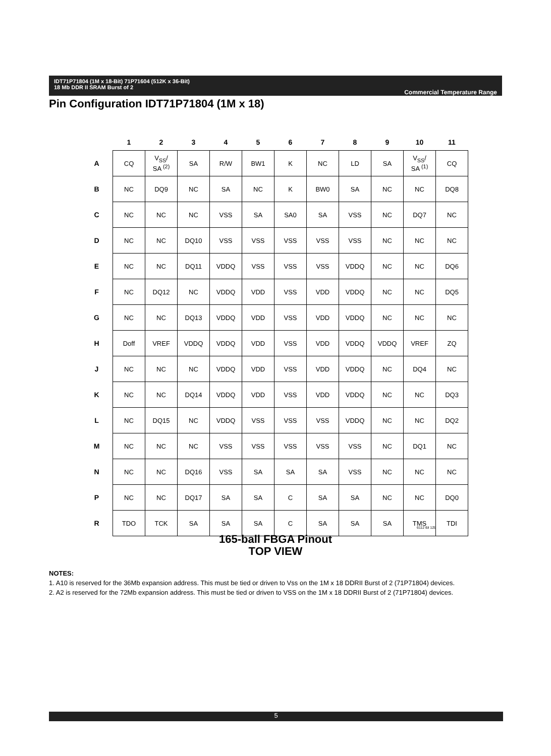IDT71P71804 (1M x 18-Bit) 71P71604 (512K x 36-Bit)
18 Mb DDR II SRAM Burst of 2
Commercial Temperature Range
Pin Configuration IDT71P71804 (1M x 18)
| | 1 | 2 | 3 | 4 | 5 | 6 | 7 | 8 | 9 | 10 | 11 |
| --- | --- | --- | --- | --- | --- | --- | --- | --- | --- | --- | --- |
| A | CQ | V<sub>SS</sub>/ SA <sup>(2)</sup> | SA | R/W | BW1 | K | NC | LD | SA | V<sub>SS</sub>/ SA <sup>(1)</sup> | CQ |
| B | NC | DQ9 | NC | SA | NC | K | BW0 | SA | NC | NC | DQ8 |
| C | NC | NC | NC | VSS | SA | SA0 | SA | VSS | NC | DQ7 | NC |
| D | NC | NC | DQ10 | VSS | VSS | VSS | VSS | VSS | NC | NC | NC |
| E | NC | NC | DQ11 | VDDQ | VSS | VSS | VSS | VDDQ | NC | NC | DQ6 |
| F | NC | DQ12 | NC | VDDQ | VDD | VSS | VDD | VDDQ | NC | NC | DQ5 |
| G | NC | NC | DQ13 | VDDQ | VDD | VSS | VDD | VDDQ | NC | NC | NC |
| H | Doff | VREF | VDDQ | VDDQ | VDD | VSS | VDD | VDDQ | VDDQ | VREF | ZQ |
| J | NC | NC | NC | VDDQ | VDD | VSS | VDD | VDDQ | NC | DQ4 | NC |
| K | NC | NC | DQ14 | VDDQ | VDD | VSS | VDD | VDDQ | NC | NC | DQ3 |
| L | NC | DQ15 | NC | VDDQ | VSS | VSS | VSS | VDDQ | NC | NC | DQ2 |
| M | NC | NC | NC | VSS | VSS | VSS | VSS | VSS | NC | DQ1 | NC |
| N | NC | NC | DQ16 | VSS | SA | SA | SA | VSS | NC | NC | NC |
| P | NC | NC | DQ17 | SA | SA | C | SA | SA | NC | NC | DQ0 |
| R | TDO | TCK | SA | SA | SA | C | SA | SA | SA | TMS | TDI |
6112 tbl 12b
165-ball FBGA Pinout
TOP VIEW
NOTES:
1. A10 is reserved for the 36Mb expansion address. This must be tied or driven to Vss on the 1M x 18 DDRII Burst of 2 (71P71804) devices.
2. A2 is reserved for the 72Mb expansion address. This must be tied or driven to VSS on the 1M x 18 DDRII Burst of 2 (71P71804) devices.
5